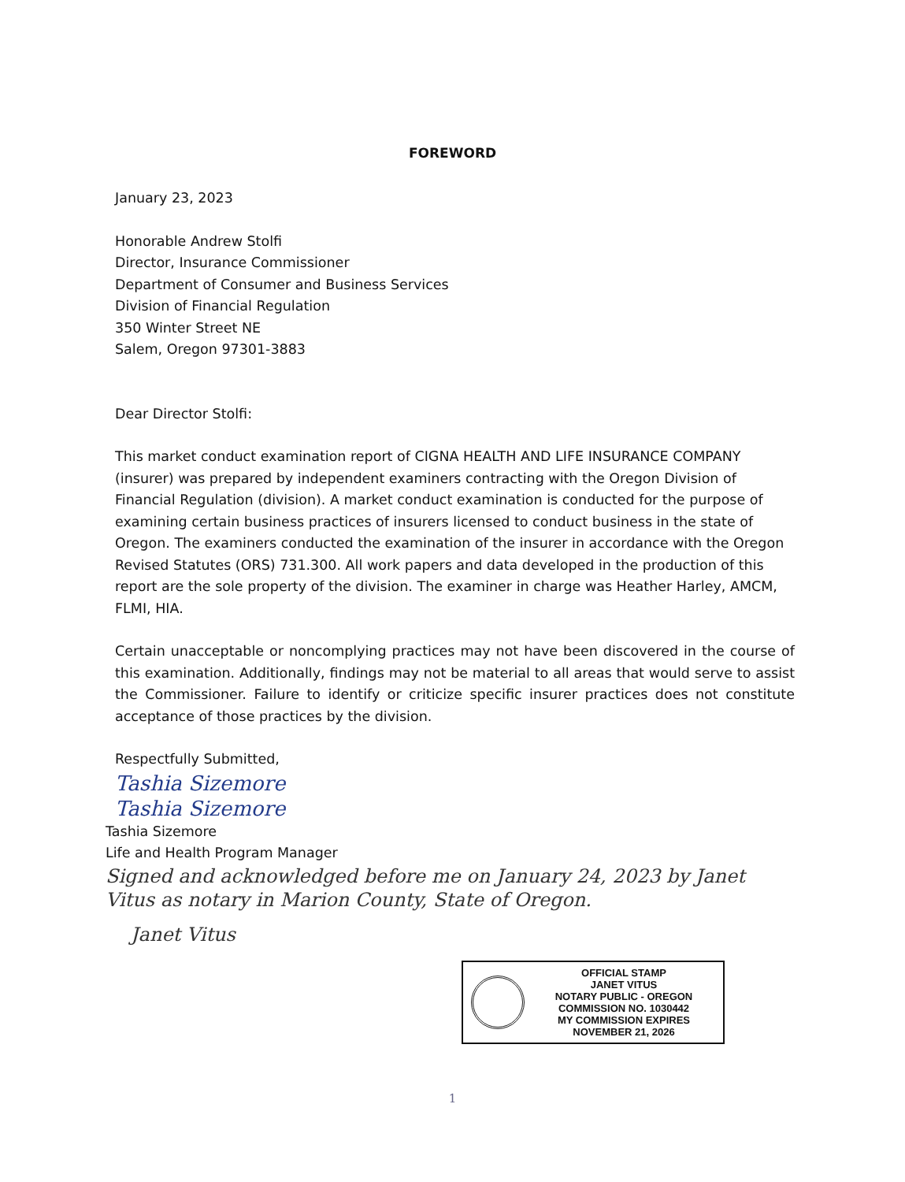FOREWORD
January 23, 2023
Honorable Andrew Stolfi
Director, Insurance Commissioner
Department of Consumer and Business Services
Division of Financial Regulation
350 Winter Street NE
Salem, Oregon 97301-3883
Dear Director Stolfi:
This market conduct examination report of CIGNA HEALTH AND LIFE INSURANCE COMPANY (insurer) was prepared by independent examiners contracting with the Oregon Division of Financial Regulation (division). A market conduct examination is conducted for the purpose of examining certain business practices of insurers licensed to conduct business in the state of Oregon. The examiners conducted the examination of the insurer in accordance with the Oregon Revised Statutes (ORS) 731.300. All work papers and data developed in the production of this report are the sole property of the division. The examiner in charge was Heather Harley, AMCM, FLMI, HIA.
Certain unacceptable or noncomplying practices may not have been discovered in the course of this examination. Additionally, findings may not be material to all areas that would serve to assist the Commissioner. Failure to identify or criticize specific insurer practices does not constitute acceptance of those practices by the division.
Respectfully Submitted,
Tashia Sizemore
Tashia Sizemore
Tashia Sizemore
Life and Health Program Manager
Signed and acknowledged before me on January 24, 2023 by Janet Vitus as notary in Marion County, State of Oregon.
Janet Vitus
OFFICIAL STAMP
JANET VITUS
NOTARY PUBLIC - OREGON
COMMISSION NO. 1030442
MY COMMISSION EXPIRES NOVEMBER 21, 2026
1